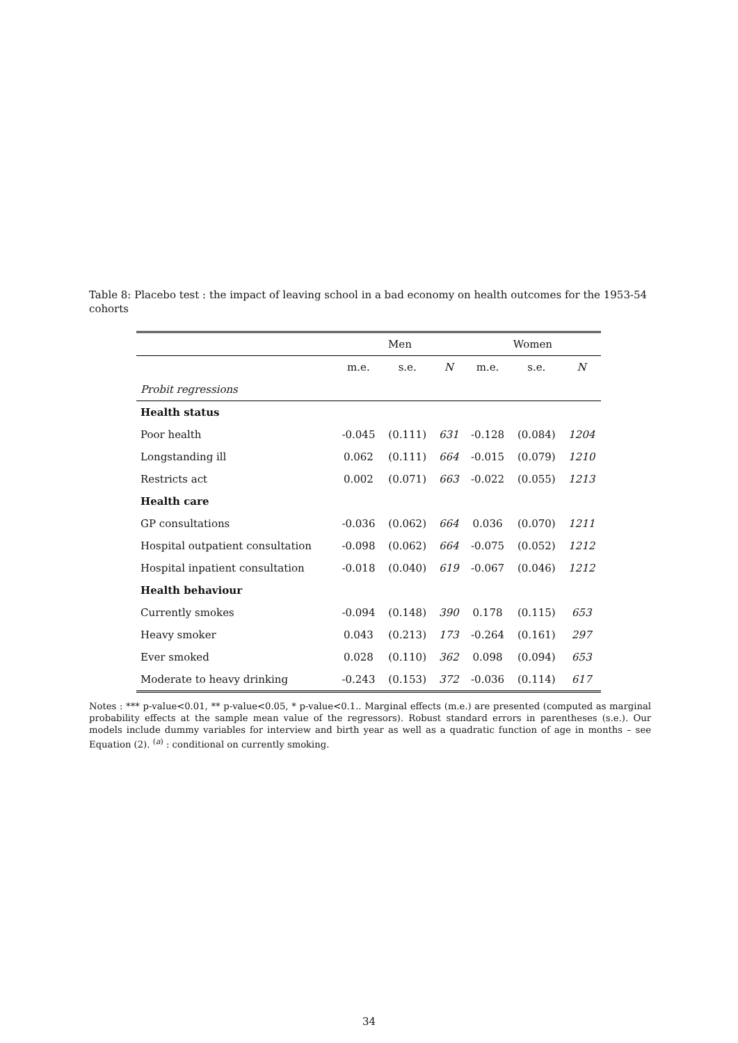Table 8: Placebo test : the impact of leaving school in a bad economy on health outcomes for the 1953-54 cohorts
| | Men | | | Women | | |
| --- | --- | --- | --- | --- | --- | --- |
| | m.e. | s.e. | N | m.e. | s.e. | N |
| Probit regressions | | | | | | |
| Health status | | | | | | |
| Poor health | -0.045 | (0.111) | 631 | -0.128 | (0.084) | 1204 |
| Longstanding ill | 0.062 | (0.111) | 664 | -0.015 | (0.079) | 1210 |
| Restricts act | 0.002 | (0.071) | 663 | -0.022 | (0.055) | 1213 |
| Health care | | | | | | |
| GP consultations | -0.036 | (0.062) | 664 | 0.036 | (0.070) | 1211 |
| Hospital outpatient consultation | -0.098 | (0.062) | 664 | -0.075 | (0.052) | 1212 |
| Hospital inpatient consultation | -0.018 | (0.040) | 619 | -0.067 | (0.046) | 1212 |
| Health behaviour | | | | | | |
| Currently smokes | -0.094 | (0.148) | 390 | 0.178 | (0.115) | 653 |
| Heavy smoker | 0.043 | (0.213) | 173 | -0.264 | (0.161) | 297 |
| Ever smoked | 0.028 | (0.110) | 362 | 0.098 | (0.094) | 653 |
| Moderate to heavy drinking | -0.243 | (0.153) | 372 | -0.036 | (0.114) | 617 |
Notes : *** p-value<0.01, ** p-value<0.05, * p-value<0.1.. Marginal effects (m.e.) are presented (computed as marginal probability effects at the sample mean value of the regressors). Robust standard errors in parentheses (s.e.). Our models include dummy variables for interview and birth year as well as a quadratic function of age in months – see Equation (2). <sup>(a)</sup> : conditional on currently smoking.
34